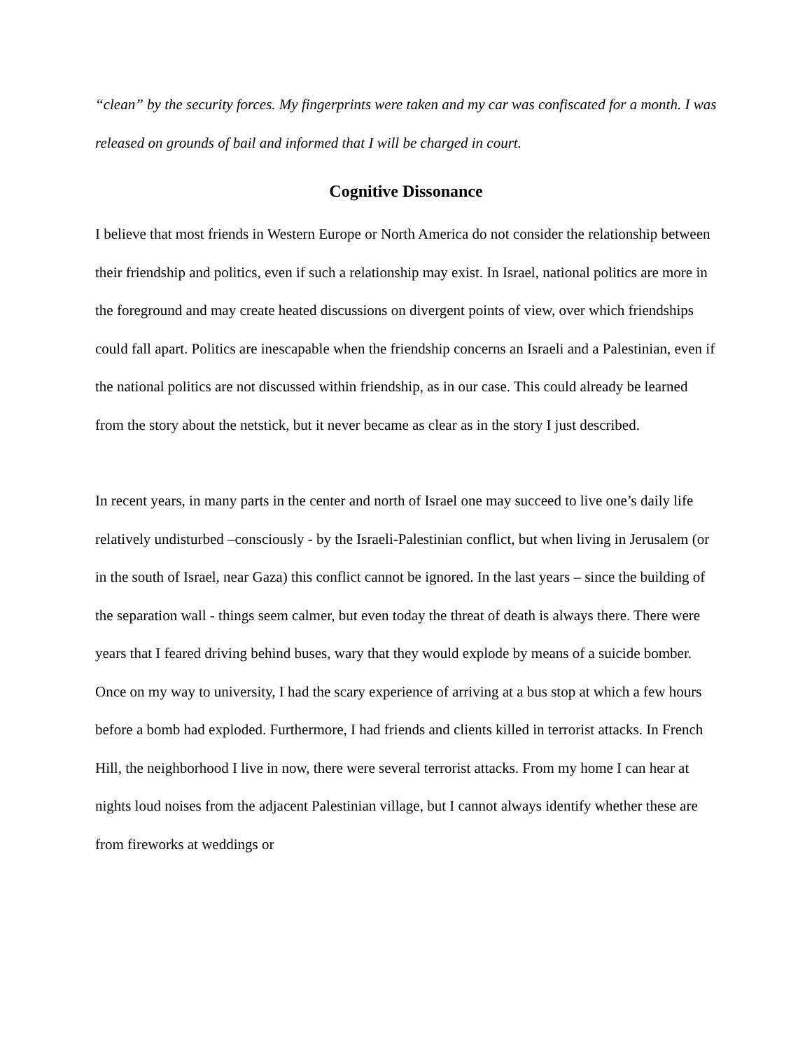“clean” by the security forces. My fingerprints were taken and my car was confiscated for a month. I was released on grounds of bail and informed that I will be charged in court.
Cognitive Dissonance
I believe that most friends in Western Europe or North America do not consider the relationship between their friendship and politics, even if such a relationship may exist. In Israel, national politics are more in the foreground and may create heated discussions on divergent points of view, over which friendships could fall apart. Politics are inescapable when the friendship concerns an Israeli and a Palestinian, even if the national politics are not discussed within friendship, as in our case. This could already be learned from the story about the netstick, but it never became as clear as in the story I just described.
In recent years, in many parts in the center and north of Israel one may succeed to live one’s daily life relatively undisturbed –consciously - by the Israeli-Palestinian conflict, but when living in Jerusalem (or in the south of Israel, near Gaza) this conflict cannot be ignored. In the last years – since the building of the separation wall - things seem calmer, but even today the threat of death is always there. There were years that I feared driving behind buses, wary that they would explode by means of a suicide bomber. Once on my way to university, I had the scary experience of arriving at a bus stop at which a few hours before a bomb had exploded. Furthermore, I had friends and clients killed in terrorist attacks. In French Hill, the neighborhood I live in now, there were several terrorist attacks. From my home I can hear at nights loud noises from the adjacent Palestinian village, but I cannot always identify whether these are from fireworks at weddings or